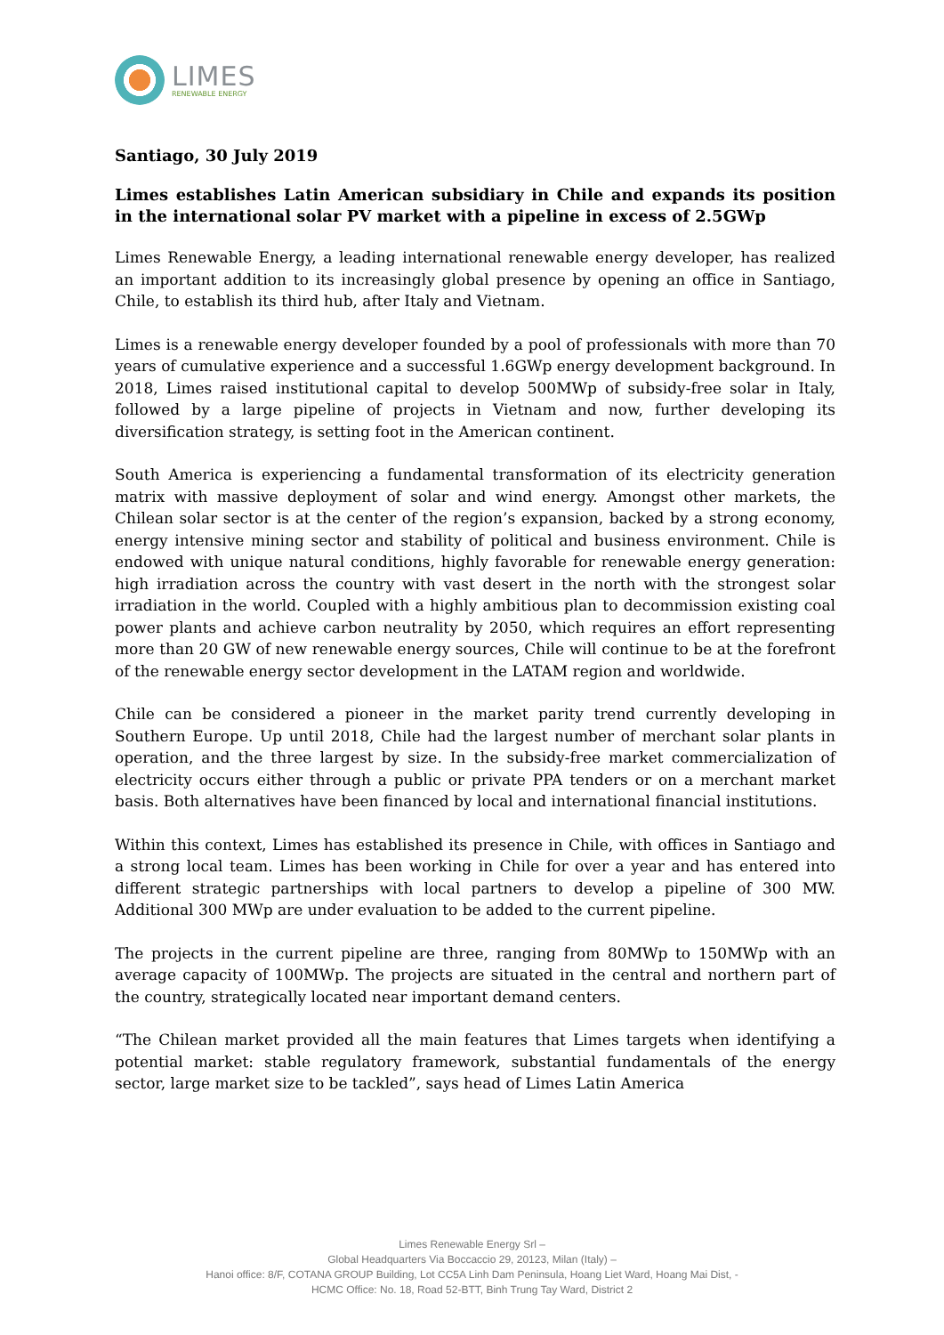LIMES
RENEWABLE ENERGY
Santiago, 30 July 2019
Limes establishes Latin American subsidiary in Chile and expands its position in the international solar PV market with a pipeline in excess of 2.5GWp
Limes Renewable Energy, a leading international renewable energy developer, has realized an important addition to its increasingly global presence by opening an office in Santiago, Chile, to establish its third hub, after Italy and Vietnam.
Limes is a renewable energy developer founded by a pool of professionals with more than 70 years of cumulative experience and a successful 1.6GWp energy development background. In 2018, Limes raised institutional capital to develop 500MWp of subsidy-free solar in Italy, followed by a large pipeline of projects in Vietnam and now, further developing its diversification strategy, is setting foot in the American continent.
South America is experiencing a fundamental transformation of its electricity generation matrix with massive deployment of solar and wind energy. Amongst other markets, the Chilean solar sector is at the center of the region’s expansion, backed by a strong economy, energy intensive mining sector and stability of political and business environment. Chile is endowed with unique natural conditions, highly favorable for renewable energy generation: high irradiation across the country with vast desert in the north with the strongest solar irradiation in the world. Coupled with a highly ambitious plan to decommission existing coal power plants and achieve carbon neutrality by 2050, which requires an effort representing more than 20 GW of new renewable energy sources, Chile will continue to be at the forefront of the renewable energy sector development in the LATAM region and worldwide.
Chile can be considered a pioneer in the market parity trend currently developing in Southern Europe. Up until 2018, Chile had the largest number of merchant solar plants in operation, and the three largest by size. In the subsidy-free market commercialization of electricity occurs either through a public or private PPA tenders or on a merchant market basis. Both alternatives have been financed by local and international financial institutions.
Within this context, Limes has established its presence in Chile, with offices in Santiago and a strong local team. Limes has been working in Chile for over a year and has entered into different strategic partnerships with local partners to develop a pipeline of 300 MW. Additional 300 MWp are under evaluation to be added to the current pipeline.
The projects in the current pipeline are three, ranging from 80MWp to 150MWp with an average capacity of 100MWp. The projects are situated in the central and northern part of the country, strategically located near important demand centers.
“The Chilean market provided all the main features that Limes targets when identifying a potential market: stable regulatory framework, substantial fundamentals of the energy sector, large market size to be tackled”, says head of Limes Latin America
Limes Renewable Energy Srl –
Global Headquarters Via Boccaccio 29, 20123, Milan (Italy) –
Hanoi office: 8/F, COTANA GROUP Building, Lot CC5A Linh Dam Peninsula, Hoang Liet Ward, Hoang Mai Dist, -
HCMC Office: No. 18, Road 52-BTT, Binh Trung Tay Ward, District 2